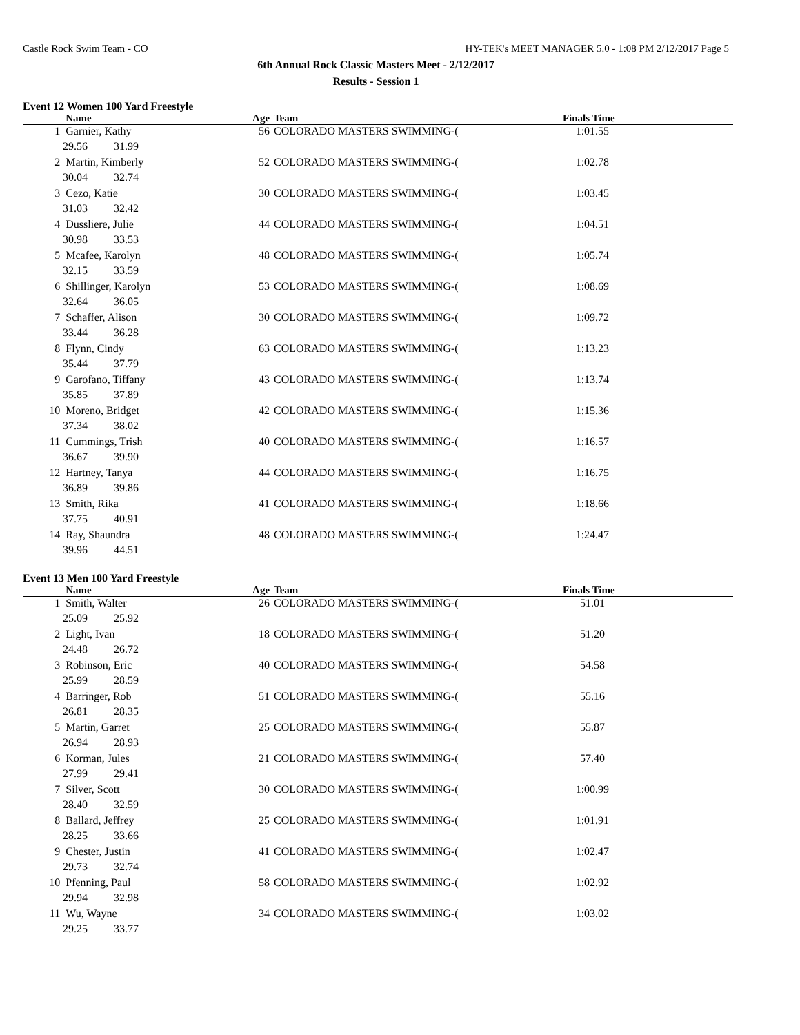Castle Rock Swim Team - CO HY-TEK's MEET MANAGER 5.0 - 1:08 PM 2/12/2017 Page 5
6th Annual Rock Classic Masters Meet - 2/12/2017
Results - Session 1
Event 12 Women 100 Yard Freestyle
| | Name | Age | Team | Finals Time | |
| --- | --- | --- | --- | --- | --- |
| 1 | Garnier, Kathy | 56 | COLORADO MASTERS SWIMMING-( | 1:01.55 | |
| 29.56 31.99 | | | | | |
| 2 | Martin, Kimberly | 52 | COLORADO MASTERS SWIMMING-( | 1:02.78 | |
| 30.04 32.74 | | | | | |
| 3 | Cezo, Katie | 30 | COLORADO MASTERS SWIMMING-( | 1:03.45 | |
| 31.03 32.42 | | | | | |
| 4 | Dussliere, Julie | 44 | COLORADO MASTERS SWIMMING-( | 1:04.51 | |
| 30.98 33.53 | | | | | |
| 5 | Mcafee, Karolyn | 48 | COLORADO MASTERS SWIMMING-( | 1:05.74 | |
| 32.15 33.59 | | | | | |
| 6 | Shillinger, Karolyn | 53 | COLORADO MASTERS SWIMMING-( | 1:08.69 | |
| 32.64 36.05 | | | | | |
| 7 | Schaffer, Alison | 30 | COLORADO MASTERS SWIMMING-( | 1:09.72 | |
| 33.44 36.28 | | | | | |
| 8 | Flynn, Cindy | 63 | COLORADO MASTERS SWIMMING-( | 1:13.23 | |
| 35.44 37.79 | | | | | |
| 9 | Garofano, Tiffany | 43 | COLORADO MASTERS SWIMMING-( | 1:13.74 | |
| 35.85 37.89 | | | | | |
| 10 | Moreno, Bridget | 42 | COLORADO MASTERS SWIMMING-( | 1:15.36 | |
| 37.34 38.02 | | | | | |
| 11 | Cummings, Trish | 40 | COLORADO MASTERS SWIMMING-( | 1:16.57 | |
| 36.67 39.90 | | | | | |
| 12 | Hartney, Tanya | 44 | COLORADO MASTERS SWIMMING-( | 1:16.75 | |
| 36.89 39.86 | | | | | |
| 13 | Smith, Rika | 41 | COLORADO MASTERS SWIMMING-( | 1:18.66 | |
| 37.75 40.91 | | | | | |
| 14 | Ray, Shaundra | 48 | COLORADO MASTERS SWIMMING-( | 1:24.47 | |
| 39.96 44.51 | | | | | |
Event 13 Men 100 Yard Freestyle
| | Name | Age | Team | Finals Time | |
| --- | --- | --- | --- | --- | --- |
| 1 | Smith, Walter | 26 | COLORADO MASTERS SWIMMING-( | 51.01 | |
| 25.09 25.92 | | | | | |
| 2 | Light, Ivan | 18 | COLORADO MASTERS SWIMMING-( | 51.20 | |
| 24.48 26.72 | | | | | |
| 3 | Robinson, Eric | 40 | COLORADO MASTERS SWIMMING-( | 54.58 | |
| 25.99 28.59 | | | | | |
| 4 | Barringer, Rob | 51 | COLORADO MASTERS SWIMMING-( | 55.16 | |
| 26.81 28.35 | | | | | |
| 5 | Martin, Garret | 25 | COLORADO MASTERS SWIMMING-( | 55.87 | |
| 26.94 28.93 | | | | | |
| 6 | Korman, Jules | 21 | COLORADO MASTERS SWIMMING-( | 57.40 | |
| 27.99 29.41 | | | | | |
| 7 | Silver, Scott | 30 | COLORADO MASTERS SWIMMING-( | 1:00.99 | |
| 28.40 32.59 | | | | | |
| 8 | Ballard, Jeffrey | 25 | COLORADO MASTERS SWIMMING-( | 1:01.91 | |
| 28.25 33.66 | | | | | |
| 9 | Chester, Justin | 41 | COLORADO MASTERS SWIMMING-( | 1:02.47 | |
| 29.73 32.74 | | | | | |
| 10 | Pfenning, Paul | 58 | COLORADO MASTERS SWIMMING-( | 1:02.92 | |
| 29.94 32.98 | | | | | |
| 11 | Wu, Wayne | 34 | COLORADO MASTERS SWIMMING-( | 1:03.02 | |
| 29.25 33.77 | | | | | |